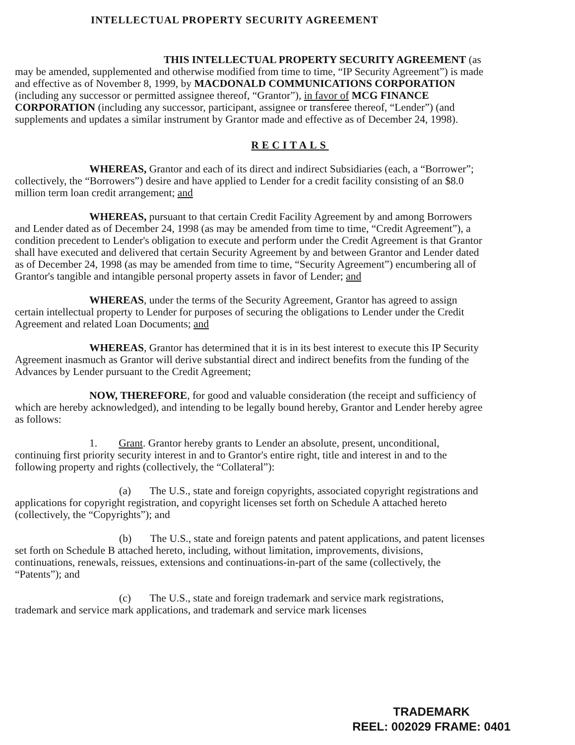INTELLECTUAL PROPERTY SECURITY AGREEMENT
THIS INTELLECTUAL PROPERTY SECURITY AGREEMENT (as may be amended, supplemented and otherwise modified from time to time, “IP Security Agreement”) is made and effective as of November 8, 1999, by MACDONALD COMMUNICATIONS CORPORATION (including any successor or permitted assignee thereof, “Grantor”), in favor of MCG FINANCE CORPORATION (including any successor, participant, assignee or transferee thereof, “Lender”) (and supplements and updates a similar instrument by Grantor made and effective as of December 24, 1998).
RECITALS
WHEREAS, Grantor and each of its direct and indirect Subsidiaries (each, a “Borrower”; collectively, the “Borrowers”) desire and have applied to Lender for a credit facility consisting of an $8.0 million term loan credit arrangement; and
WHEREAS, pursuant to that certain Credit Facility Agreement by and among Borrowers and Lender dated as of December 24, 1998 (as may be amended from time to time, “Credit Agreement”), a condition precedent to Lender's obligation to execute and perform under the Credit Agreement is that Grantor shall have executed and delivered that certain Security Agreement by and between Grantor and Lender dated as of December 24, 1998 (as may be amended from time to time, “Security Agreement”) encumbering all of Grantor's tangible and intangible personal property assets in favor of Lender; and
WHEREAS, under the terms of the Security Agreement, Grantor has agreed to assign certain intellectual property to Lender for purposes of securing the obligations to Lender under the Credit Agreement and related Loan Documents; and
WHEREAS, Grantor has determined that it is in its best interest to execute this IP Security Agreement inasmuch as Grantor will derive substantial direct and indirect benefits from the funding of the Advances by Lender pursuant to the Credit Agreement;
NOW, THEREFORE, for good and valuable consideration (the receipt and sufficiency of which are hereby acknowledged), and intending to be legally bound hereby, Grantor and Lender hereby agree as follows:
1. Grant. Grantor hereby grants to Lender an absolute, present, unconditional, continuing first priority security interest in and to Grantor's entire right, title and interest in and to the following property and rights (collectively, the “Collateral”):
(a) The U.S., state and foreign copyrights, associated copyright registrations and applications for copyright registration, and copyright licenses set forth on Schedule A attached hereto (collectively, the “Copyrights”); and
(b) The U.S., state and foreign patents and patent applications, and patent licenses set forth on Schedule B attached hereto, including, without limitation, improvements, divisions, continuations, renewals, reissues, extensions and continuations-in-part of the same (collectively, the “Patents”); and
(c) The U.S., state and foreign trademark and service mark registrations, trademark and service mark applications, and trademark and service mark licenses
TRADEMARK
REEL: 002029 FRAME: 0401